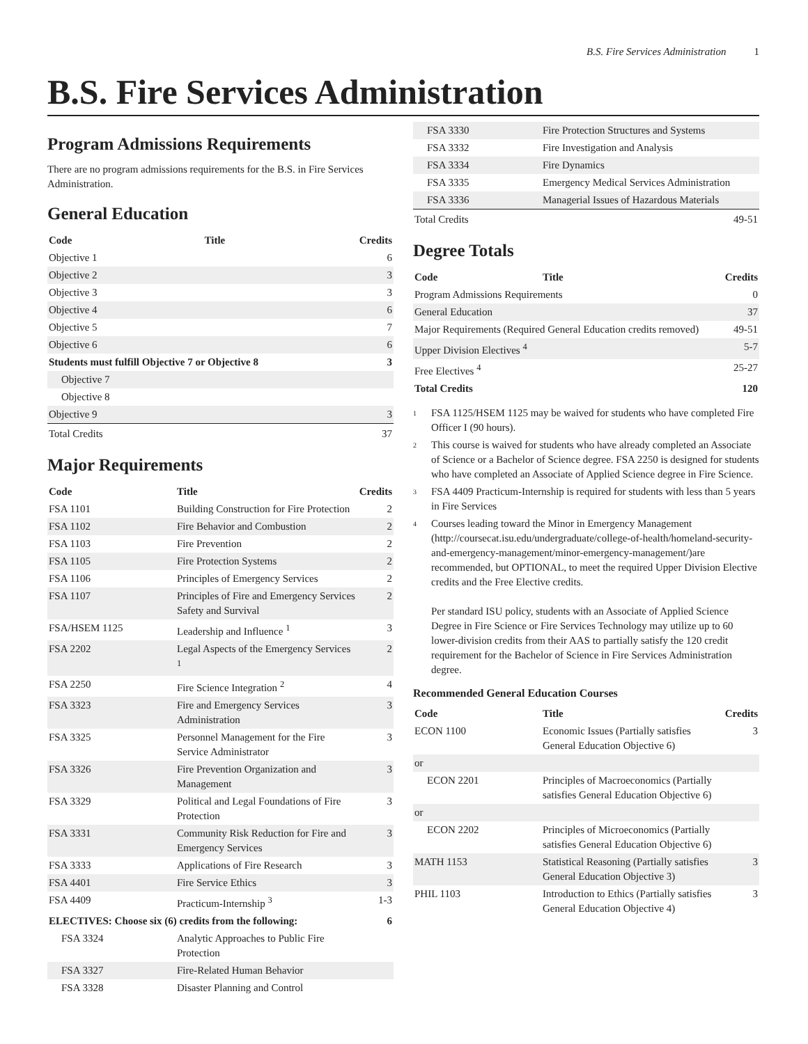B.S. Fire Services Administration 1
B.S. Fire Services Administration
Program Admissions Requirements
There are no program admissions requirements for the B.S. in Fire Services Administration.
General Education
| Code | Title | Credits |
| --- | --- | --- |
| Objective 1 | | 6 |
| Objective 2 | | 3 |
| Objective 3 | | 3 |
| Objective 4 | | 6 |
| Objective 5 | | 7 |
| Objective 6 | | 6 |
| Students must fulfill Objective 7 or Objective 8 | | 3 |
| Objective 7 | | |
| Objective 8 | | |
| Objective 9 | | 3 |
| Total Credits | | 37 |
Major Requirements
| Code | Title | Credits |
| --- | --- | --- |
| FSA 1101 | Building Construction for Fire Protection | 2 |
| FSA 1102 | Fire Behavior and Combustion | 2 |
| FSA 1103 | Fire Prevention | 2 |
| FSA 1105 | Fire Protection Systems | 2 |
| FSA 1106 | Principles of Emergency Services | 2 |
| FSA 1107 | Principles of Fire and Emergency Services Safety and Survival | 2 |
| FSA/HSEM 1125 | Leadership and Influence <sup>1</sup> | 3 |
| FSA 2202 | Legal Aspects of the Emergency Services <sup>1</sup> | 2 |
| FSA 2250 | Fire Science Integration <sup>2</sup> | 4 |
| FSA 3323 | Fire and Emergency Services Administration | 3 |
| FSA 3325 | Personnel Management for the Fire Service Administrator | 3 |
| FSA 3326 | Fire Prevention Organization and Management | 3 |
| FSA 3329 | Political and Legal Foundations of Fire Protection | 3 |
| FSA 3331 | Community Risk Reduction for Fire and Emergency Services | 3 |
| FSA 3333 | Applications of Fire Research | 3 |
| FSA 4401 | Fire Service Ethics | 3 |
| FSA 4409 | Practicum-Internship <sup>3</sup> | 1-3 |
| ELECTIVES: Choose six (6) credits from the following: | | 6 |
| FSA 3324 | Analytic Approaches to Public Fire Protection | |
| FSA 3327 | Fire-Related Human Behavior | |
| FSA 3328 | Disaster Planning and Control | |
| FSA 3330 | Fire Protection Structures and Systems | |
| FSA 3332 | Fire Investigation and Analysis | |
| FSA 3334 | Fire Dynamics | |
| FSA 3335 | Emergency Medical Services Administration | |
| FSA 3336 | Managerial Issues of Hazardous Materials | |
| Total Credits | | 49-51 |
Degree Totals
| Code | Title | Credits |
| --- | --- | --- |
| Program Admissions Requirements | | 0 |
| General Education | | 37 |
| Major Requirements (Required General Education credits removed) | | 49-51 |
| Upper Division Electives <sup>4</sup> | | 5-7 |
| Free Electives <sup>4</sup> | | 25-27 |
| Total Credits | | 120 |
<sup>1</sup>
FSA 1125/HSEM 1125 may be waived for students who have completed Fire Officer I (90 hours).
<sup>2</sup>
This course is waived for students who have already completed an Associate of Science or a Bachelor of Science degree. FSA 2250 is designed for students who have completed an Associate of Applied Science degree in Fire Science.
<sup>3</sup>
FSA 4409 Practicum-Internship is required for students with less than 5 years in Fire Services
<sup>4</sup>
Courses leading toward the Minor in Emergency Management (http://coursecat.isu.edu/undergraduate/college-of-health/homeland-security-and-emergency-management/minor-emergency-management/)are recommended, but OPTIONAL, to meet the required Upper Division Elective credits and the Free Elective credits.
Per standard ISU policy, students with an Associate of Applied Science Degree in Fire Science or Fire Services Technology may utilize up to 60 lower-division credits from their AAS to partially satisfy the 120 credit requirement for the Bachelor of Science in Fire Services Administration degree.
Recommended General Education Courses
| Code | Title | Credits |
| --- | --- | --- |
| ECON 1100 | Economic Issues (Partially satisfies General Education Objective 6) | 3 |
| or | | |
| ECON 2201 | Principles of Macroeconomics (Partially satisfies General Education Objective 6) | |
| or | | |
| ECON 2202 | Principles of Microeconomics (Partially satisfies General Education Objective 6) | |
| MATH 1153 | Statistical Reasoning (Partially satisfies General Education Objective 3) | 3 |
| PHIL 1103 | Introduction to Ethics (Partially satisfies General Education Objective 4) | 3 |